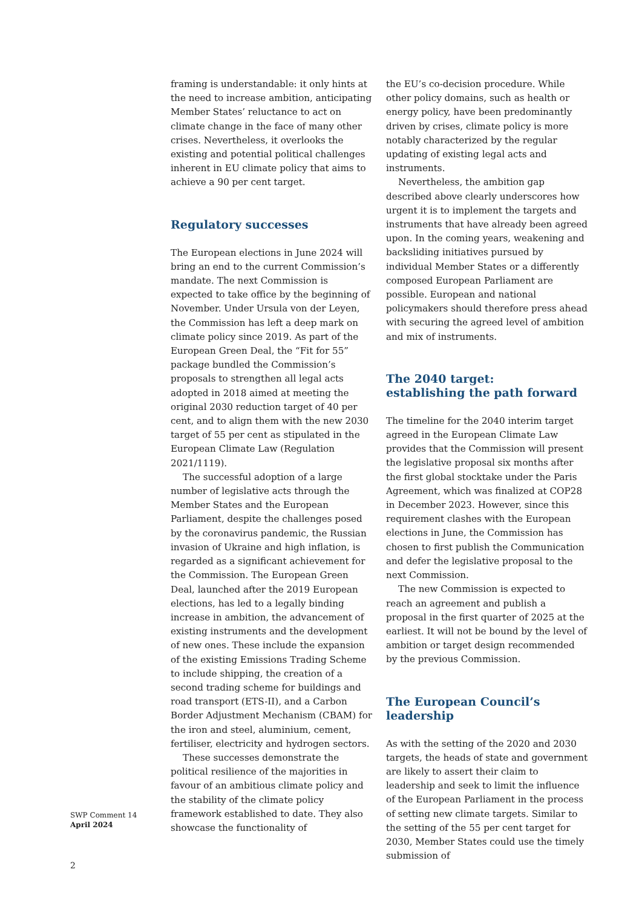framing is understandable: it only hints at the need to increase ambition, anticipating Member States’ reluctance to act on climate change in the face of many other crises. Nevertheless, it overlooks the existing and potential political challenges inherent in EU climate policy that aims to achieve a 90 per cent target.
Regulatory successes
The European elections in June 2024 will bring an end to the current Commission’s mandate. The next Commission is expected to take office by the beginning of November. Under Ursula von der Leyen, the Commission has left a deep mark on climate policy since 2019. As part of the European Green Deal, the “Fit for 55” package bundled the Commission’s proposals to strengthen all legal acts adopted in 2018 aimed at meeting the original 2030 reduction target of 40 per cent, and to align them with the new 2030 target of 55 per cent as stipulated in the European Climate Law (Regulation 2021/1119).
The successful adoption of a large number of legislative acts through the Member States and the European Parliament, despite the challenges posed by the coronavirus pandemic, the Russian invasion of Ukraine and high inflation, is regarded as a significant achievement for the Commission. The European Green Deal, launched after the 2019 European elections, has led to a legally binding increase in ambition, the advancement of existing instruments and the development of new ones. These include the expansion of the existing Emissions Trading Scheme to include shipping, the creation of a second trading scheme for buildings and road transport (ETS-II), and a Carbon Border Adjustment Mechanism (CBAM) for the iron and steel, aluminium, cement, fertiliser, electricity and hydrogen sectors.
These successes demonstrate the political resilience of the majorities in favour of an ambitious climate policy and the stability of the climate policy framework established to date. They also showcase the functionality of
the EU’s co-decision procedure. While other policy domains, such as health or energy policy, have been predominantly driven by crises, climate policy is more notably characterized by the regular updating of existing legal acts and instruments.
Nevertheless, the ambition gap described above clearly underscores how urgent it is to implement the targets and instruments that have already been agreed upon. In the coming years, weakening and backsliding initiatives pursued by individual Member States or a differently composed European Parliament are possible. European and national policymakers should therefore press ahead with securing the agreed level of ambition and mix of instruments.
The 2040 target:
establishing the path forward
The timeline for the 2040 interim target agreed in the European Climate Law provides that the Commission will present the legislative proposal six months after the first global stocktake under the Paris Agreement, which was finalized at COP28 in December 2023. However, since this requirement clashes with the European elections in June, the Commission has chosen to first publish the Communication and defer the legislative proposal to the next Commission.
The new Commission is expected to reach an agreement and publish a proposal in the first quarter of 2025 at the earliest. It will not be bound by the level of ambition or target design recommended by the previous Commission.
The European Council’s leadership
As with the setting of the 2020 and 2030 targets, the heads of state and government are likely to assert their claim to leadership and seek to limit the influence of the European Parliament in the process of setting new climate targets. Similar to the setting of the 55 per cent target for 2030, Member States could use the timely submission of
SWP Comment 14
April 2024
2